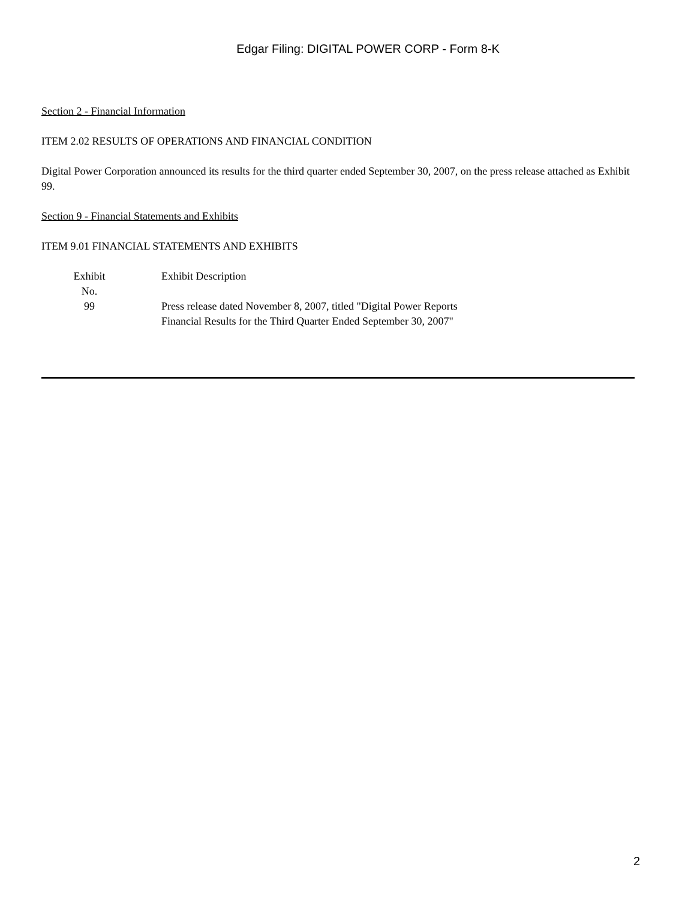Edgar Filing: DIGITAL POWER CORP - Form 8-K
Section 2 - Financial Information
ITEM 2.02 RESULTS OF OPERATIONS AND FINANCIAL CONDITION
Digital Power Corporation announced its results for the third quarter ended September 30, 2007, on the press release attached as Exhibit 99.
Section 9 - Financial Statements and Exhibits
ITEM 9.01 FINANCIAL STATEMENTS AND EXHIBITS
| Exhibit No. | | Exhibit Description |
| 99 | | Press release dated November 8, 2007, titled "Digital Power Reports Financial Results for the Third Quarter Ended September 30, 2007" |
2